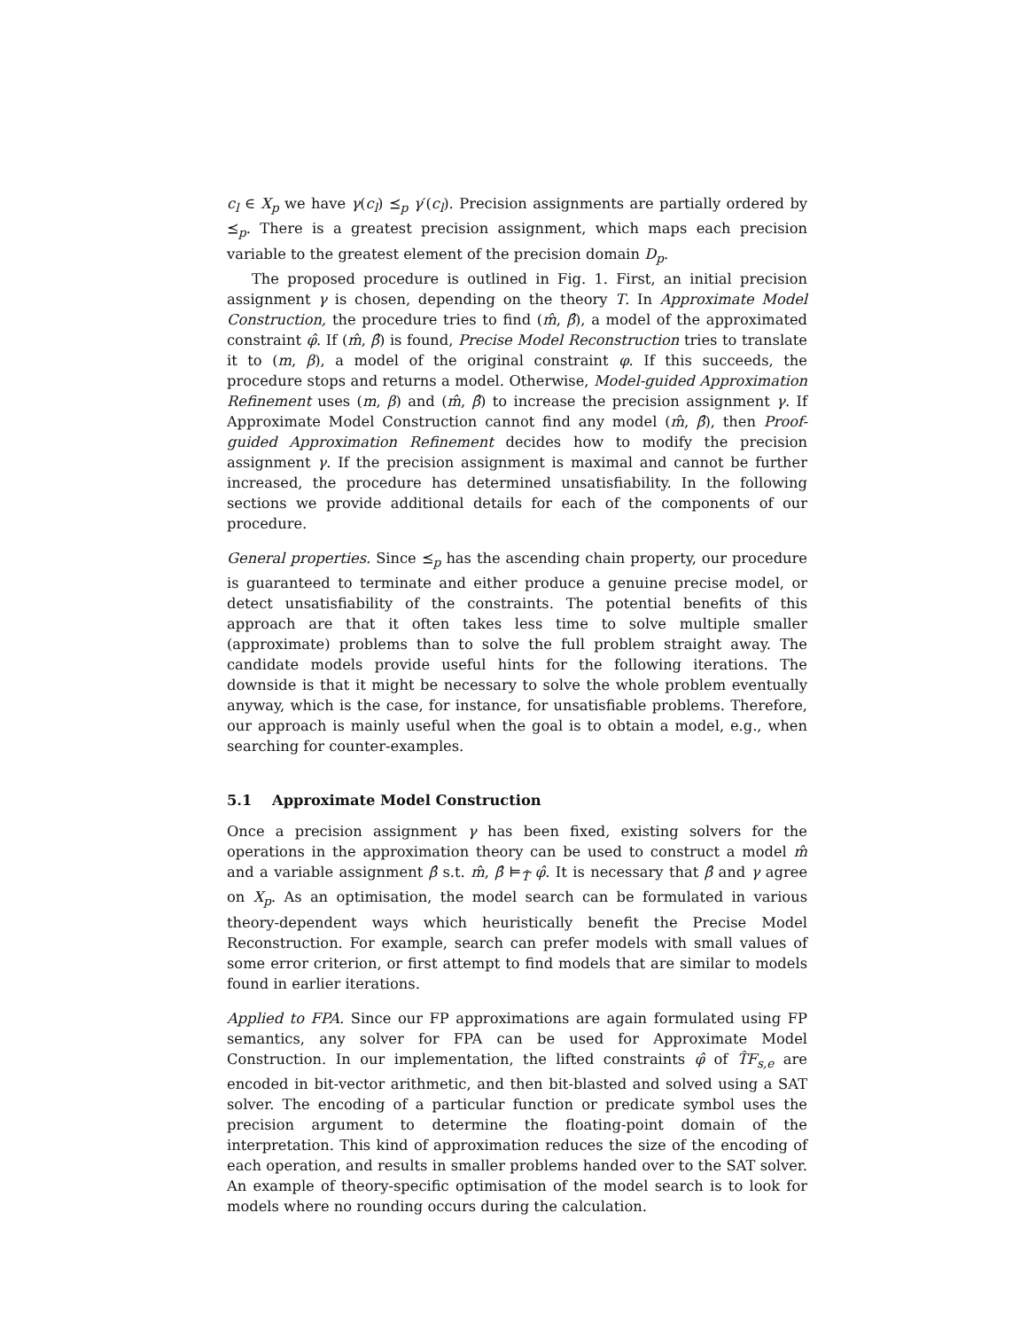c<sub>l</sub> ∈ X<sub>p</sub> we have γ(c<sub>l</sub>) ⪯<sub>p</sub> γ′(c<sub>l</sub>). Precision assignments are partially ordered by ⪯<sub>p</sub>. There is a greatest precision assignment, which maps each precision variable to the greatest element of the precision domain D<sub>p</sub>.
The proposed procedure is outlined in Fig. 1. First, an initial precision assignment γ is chosen, depending on the theory T. In Approximate Model Construction, the procedure tries to find (m̂, β̂), a model of the approximated constraint φ̂. If (m̂, β̂) is found, Precise Model Reconstruction tries to translate it to (m, β), a model of the original constraint φ. If this succeeds, the procedure stops and returns a model. Otherwise, Model-guided Approximation Refinement uses (m, β) and (m̂, β̂) to increase the precision assignment γ. If Approximate Model Construction cannot find any model (m̂, β̂), then Proof-guided Approximation Refinement decides how to modify the precision assignment γ. If the precision assignment is maximal and cannot be further increased, the procedure has determined unsatisfiability. In the following sections we provide additional details for each of the components of our procedure.
General properties. Since ⪯<sub>p</sub> has the ascending chain property, our procedure is guaranteed to terminate and either produce a genuine precise model, or detect unsatisfiability of the constraints. The potential benefits of this approach are that it often takes less time to solve multiple smaller (approximate) problems than to solve the full problem straight away. The candidate models provide useful hints for the following iterations. The downside is that it might be necessary to solve the whole problem eventually anyway, which is the case, for instance, for unsatisfiable problems. Therefore, our approach is mainly useful when the goal is to obtain a model, e.g., when searching for counter-examples.
5.1 Approximate Model Construction
Once a precision assignment γ has been fixed, existing solvers for the operations in the approximation theory can be used to construct a model m̂ and a variable assignment β̂ s.t. m̂, β̂ ⊨<sub>T̂</sub> φ̂. It is necessary that β̂ and γ agree on X<sub>p</sub>. As an optimisation, the model search can be formulated in various theory-dependent ways which heuristically benefit the Precise Model Reconstruction. For example, search can prefer models with small values of some error criterion, or first attempt to find models that are similar to models found in earlier iterations.
Applied to FPA. Since our FP approximations are again formulated using FP semantics, any solver for FPA can be used for Approximate Model Construction. In our implementation, the lifted constraints φ̂ of T̂F<sub>s,e</sub> are encoded in bit-vector arithmetic, and then bit-blasted and solved using a SAT solver. The encoding of a particular function or predicate symbol uses the precision argument to determine the floating-point domain of the interpretation. This kind of approximation reduces the size of the encoding of each operation, and results in smaller problems handed over to the SAT solver. An example of theory-specific optimisation of the model search is to look for models where no rounding occurs during the calculation.